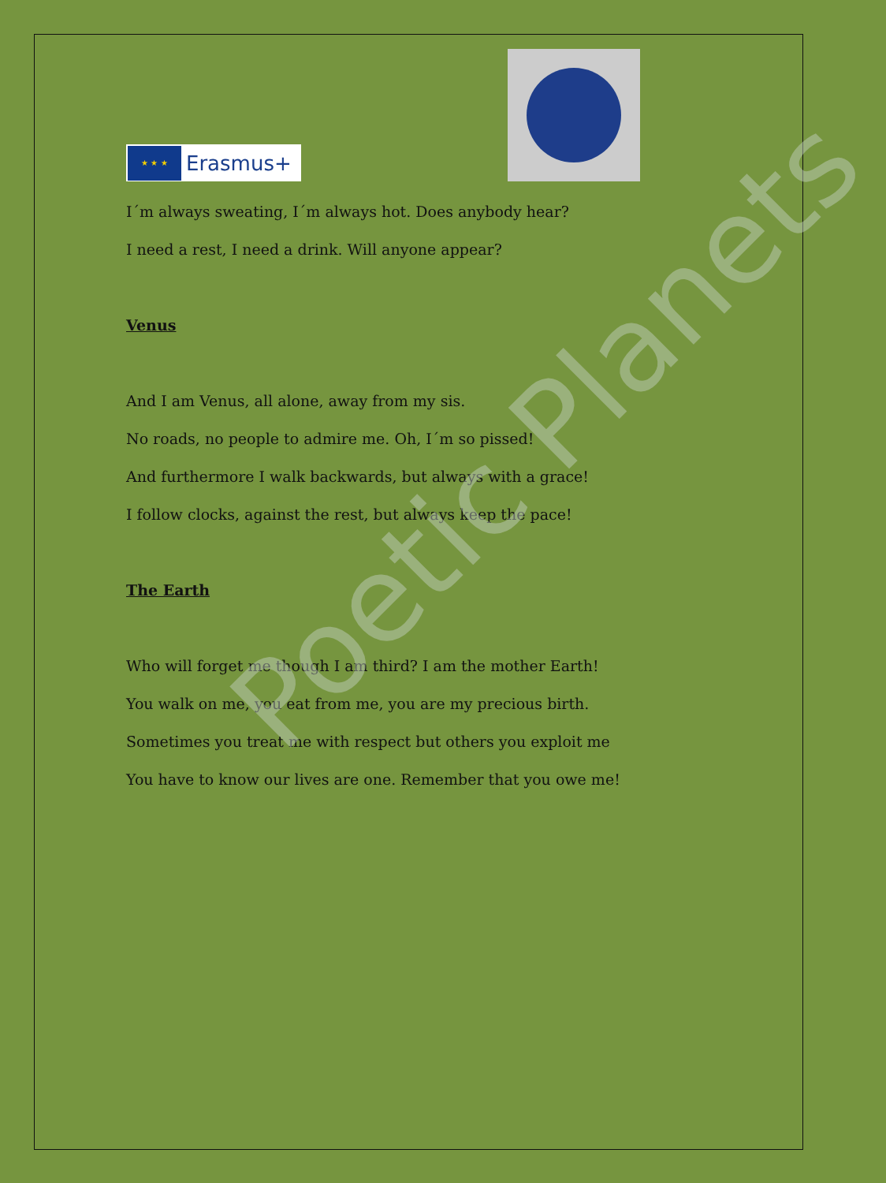★ ★ ★
Erasmus+
I´m always sweating, I´m always hot. Does anybody hear?
I need a rest, I need a drink. Will anyone appear?
Venus
And I am Venus, all alone, away from my sis.
No roads, no people to admire me. Oh, I´m so pissed!
And furthermore I walk backwards, but always with a grace!
I follow clocks, against the rest, but always keep the pace!
The Earth
Who will forget me though I am third? I am the mother Earth!
You walk on me, you eat from me, you are my precious birth.
Sometimes you treat me with respect but others you exploit me
You have to know our lives are one. Remember that you owe me!
Poetic Planets